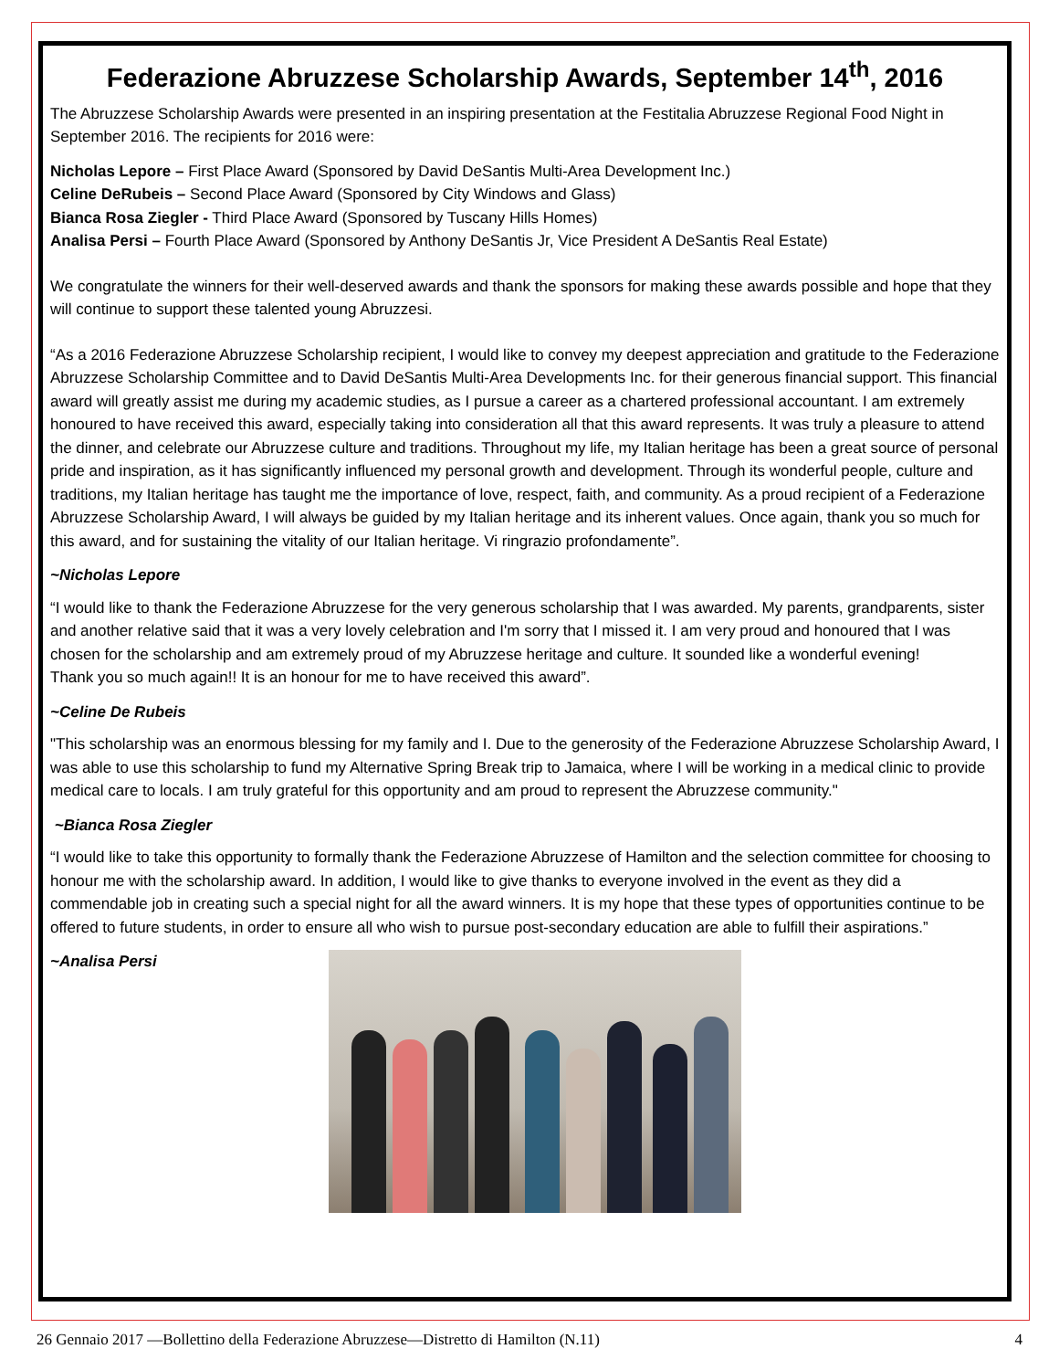Federazione Abruzzese Scholarship Awards, September 14<sup>th</sup>, 2016
The Abruzzese Scholarship Awards were presented in an inspiring presentation at the Festitalia Abruzzese Regional Food Night in September 2016. The recipients for 2016 were:
Nicholas Lepore – First Place Award (Sponsored by David DeSantis Multi-Area Development Inc.)
Celine DeRubeis – Second Place Award (Sponsored by City Windows and Glass)
Bianca Rosa Ziegler - Third Place Award (Sponsored by Tuscany Hills Homes)
Analisa Persi – Fourth Place Award (Sponsored by Anthony DeSantis Jr, Vice President A DeSantis Real Estate)
We congratulate the winners for their well-deserved awards and thank the sponsors for making these awards possible and hope that they will continue to support these talented young Abruzzesi.
“As a 2016 Federazione Abruzzese Scholarship recipient, I would like to convey my deepest appreciation and gratitude to the Federazione Abruzzese Scholarship Committee and to David DeSantis Multi-Area Developments Inc. for their generous financial support. This financial award will greatly assist me during my academic studies, as I pursue a career as a chartered professional accountant. I am extremely honoured to have received this award, especially taking into consideration all that this award represents. It was truly a pleasure to attend the dinner, and celebrate our Abruzzese culture and traditions. Throughout my life, my Italian heritage has been a great source of personal pride and inspiration, as it has significantly influenced my personal growth and development. Through its wonderful people, culture and traditions, my Italian heritage has taught me the importance of love, respect, faith, and community. As a proud recipient of a Federazione Abruzzese Scholarship Award, I will always be guided by my Italian heritage and its inherent values. Once again, thank you so much for this award, and for sustaining the vitality of our Italian heritage. Vi ringrazio profondamente”.
~Nicholas Lepore
“I would like to thank the Federazione Abruzzese for the very generous scholarship that I was awarded. My parents, grandparents, sister and another relative said that it was a very lovely celebration and I'm sorry that I missed it. I am very proud and honoured that I was chosen for the scholarship and am extremely proud of my Abruzzese heritage and culture. It sounded like a wonderful evening!
Thank you so much again!! It is an honour for me to have received this award”.
~Celine De Rubeis
"This scholarship was an enormous blessing for my family and I. Due to the generosity of the Federazione Abruzzese Scholarship Award, I was able to use this scholarship to fund my Alternative Spring Break trip to Jamaica, where I will be working in a medical clinic to provide medical care to locals. I am truly grateful for this opportunity and am proud to represent the Abruzzese community."
~Bianca Rosa Ziegler
“I would like to take this opportunity to formally thank the Federazione Abruzzese of Hamilton and the selection committee for choosing to honour me with the scholarship award. In addition, I would like to give thanks to everyone involved in the event as they did a commendable job in creating such a special night for all the award winners. It is my hope that these types of opportunities continue to be offered to future students, in order to ensure all who wish to pursue post-secondary education are able to fulfill their aspirations.”
~Analisa Persi
26 Gennaio 2017 —Bollettino della Federazione Abruzzese—Distretto di Hamilton (N.11) 4